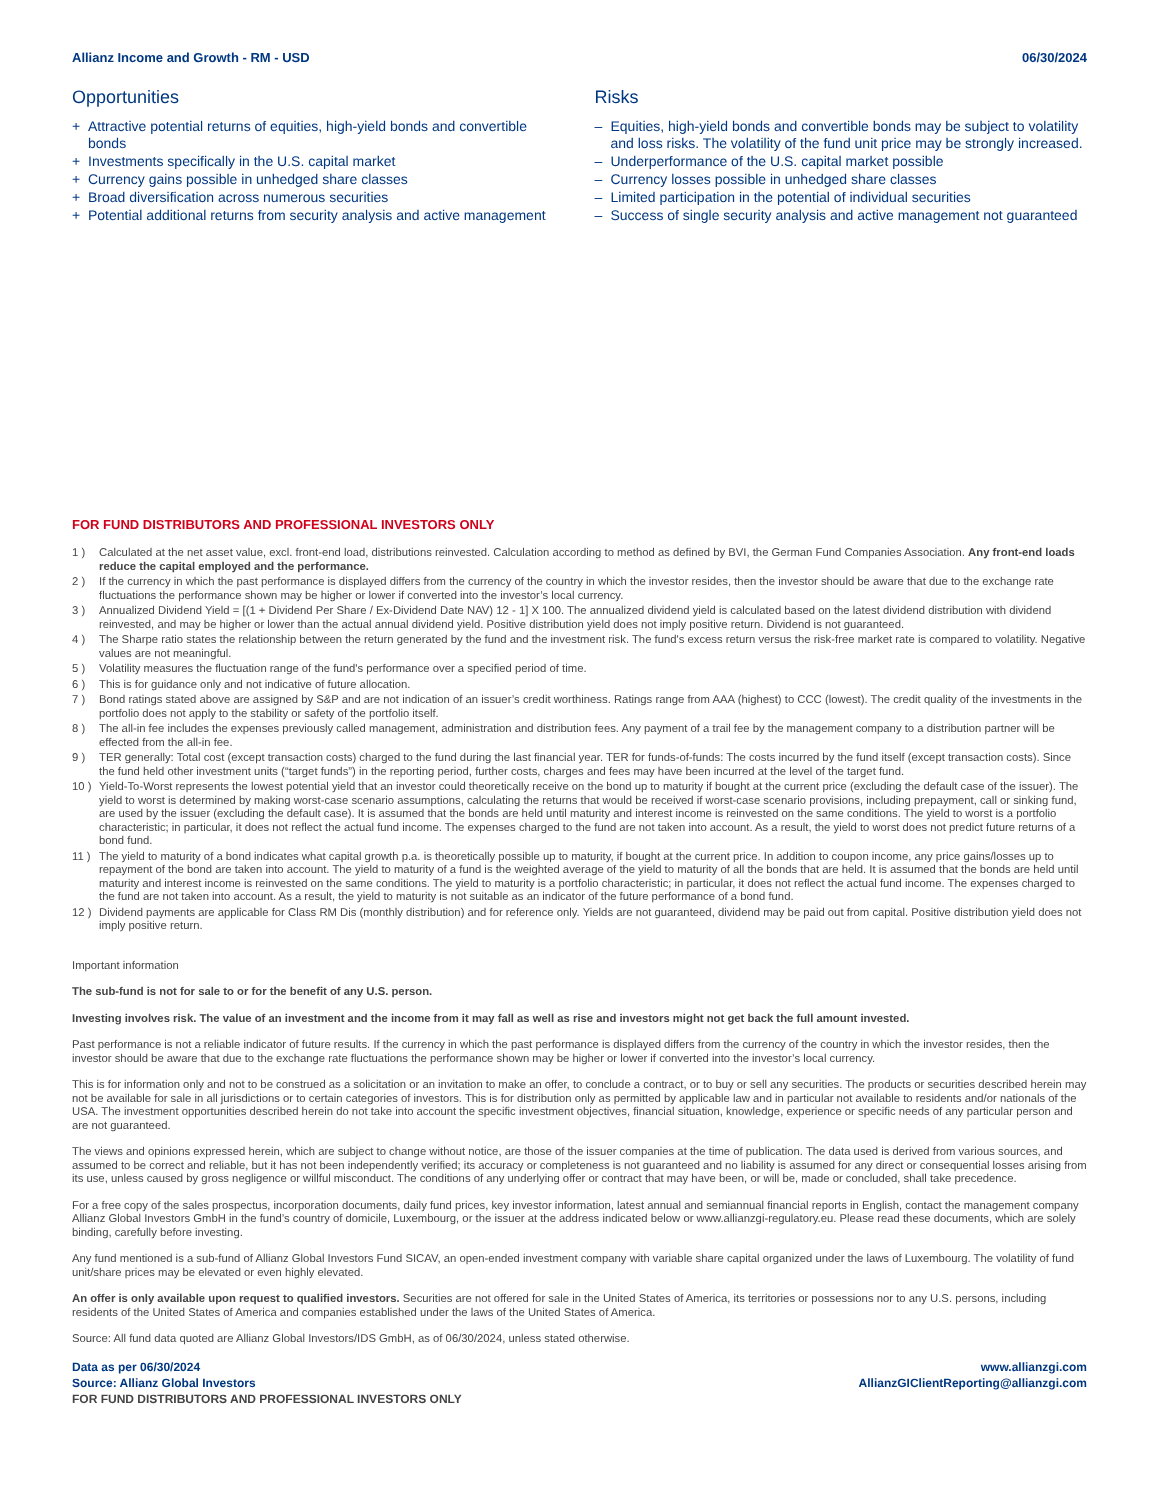Allianz Income and Growth - RM - USD 06/30/2024
Opportunities
+ Attractive potential returns of equities, high-yield bonds and convertible bonds
+ Investments specifically in the U.S. capital market
+ Currency gains possible in unhedged share classes
+ Broad diversification across numerous securities
+ Potential additional returns from security analysis and active management
Risks
– Equities, high-yield bonds and convertible bonds may be subject to volatility and loss risks. The volatility of the fund unit price may be strongly increased.
– Underperformance of the U.S. capital market possible
– Currency losses possible in unhedged share classes
– Limited participation in the potential of individual securities
– Success of single security analysis and active management not guaranteed
FOR FUND DISTRIBUTORS AND PROFESSIONAL INVESTORS ONLY
1 ) Calculated at the net asset value, excl. front-end load, distributions reinvested. Calculation according to method as defined by BVI, the German Fund Companies Association. Any front-end loads reduce the capital employed and the performance.
2 ) If the currency in which the past performance is displayed differs from the currency of the country in which the investor resides, then the investor should be aware that due to the exchange rate fluctuations the performance shown may be higher or lower if converted into the investor’s local currency.
3 ) Annualized Dividend Yield = [(1 + Dividend Per Share / Ex-Dividend Date NAV) 12 - 1] X 100. The annualized dividend yield is calculated based on the latest dividend distribution with dividend reinvested, and may be higher or lower than the actual annual dividend yield. Positive distribution yield does not imply positive return. Dividend is not guaranteed.
4 ) The Sharpe ratio states the relationship between the return generated by the fund and the investment risk. The fund's excess return versus the risk-free market rate is compared to volatility. Negative values are not meaningful.
5 ) Volatility measures the fluctuation range of the fund's performance over a specified period of time.
6 ) This is for guidance only and not indicative of future allocation.
7 ) Bond ratings stated above are assigned by S&P and are not indication of an issuer’s credit worthiness. Ratings range from AAA (highest) to CCC (lowest). The credit quality of the investments in the portfolio does not apply to the stability or safety of the portfolio itself.
8 ) The all-in fee includes the expenses previously called management, administration and distribution fees. Any payment of a trail fee by the management company to a distribution partner will be effected from the all-in fee.
9 ) TER generally: Total cost (except transaction costs) charged to the fund during the last financial year. TER for funds-of-funds: The costs incurred by the fund itself (except transaction costs). Since the fund held other investment units (“target funds”) in the reporting period, further costs, charges and fees may have been incurred at the level of the target fund.
10 ) Yield-To-Worst represents the lowest potential yield that an investor could theoretically receive on the bond up to maturity if bought at the current price (excluding the default case of the issuer). The yield to worst is determined by making worst-case scenario assumptions, calculating the returns that would be received if worst-case scenario provisions, including prepayment, call or sinking fund, are used by the issuer (excluding the default case). It is assumed that the bonds are held until maturity and interest income is reinvested on the same conditions. The yield to worst is a portfolio characteristic; in particular, it does not reflect the actual fund income. The expenses charged to the fund are not taken into account. As a result, the yield to worst does not predict future returns of a bond fund.
11 ) The yield to maturity of a bond indicates what capital growth p.a. is theoretically possible up to maturity, if bought at the current price. In addition to coupon income, any price gains/losses up to repayment of the bond are taken into account. The yield to maturity of a fund is the weighted average of the yield to maturity of all the bonds that are held. It is assumed that the bonds are held until maturity and interest income is reinvested on the same conditions. The yield to maturity is a portfolio characteristic; in particular, it does not reflect the actual fund income. The expenses charged to the fund are not taken into account. As a result, the yield to maturity is not suitable as an indicator of the future performance of a bond fund.
12 ) Dividend payments are applicable for Class RM Dis (monthly distribution) and for reference only. Yields are not guaranteed, dividend may be paid out from capital. Positive distribution yield does not imply positive return.
Important information
The sub-fund is not for sale to or for the benefit of any U.S. person.
Investing involves risk. The value of an investment and the income from it may fall as well as rise and investors might not get back the full amount invested.
Past performance is not a reliable indicator of future results. If the currency in which the past performance is displayed differs from the currency of the country in which the investor resides, then the investor should be aware that due to the exchange rate fluctuations the performance shown may be higher or lower if converted into the investor’s local currency.
This is for information only and not to be construed as a solicitation or an invitation to make an offer, to conclude a contract, or to buy or sell any securities. The products or securities described herein may not be available for sale in all jurisdictions or to certain categories of investors. This is for distribution only as permitted by applicable law and in particular not available to residents and/or nationals of the USA. The investment opportunities described herein do not take into account the specific investment objectives, financial situation, knowledge, experience or specific needs of any particular person and are not guaranteed.
The views and opinions expressed herein, which are subject to change without notice, are those of the issuer companies at the time of publication. The data used is derived from various sources, and assumed to be correct and reliable, but it has not been independently verified; its accuracy or completeness is not guaranteed and no liability is assumed for any direct or consequential losses arising from its use, unless caused by gross negligence or willful misconduct. The conditions of any underlying offer or contract that may have been, or will be, made or concluded, shall take precedence.
For a free copy of the sales prospectus, incorporation documents, daily fund prices, key investor information, latest annual and semiannual financial reports in English, contact the management company Allianz Global Investors GmbH in the fund’s country of domicile, Luxembourg, or the issuer at the address indicated below or www.allianzgi-regulatory.eu. Please read these documents, which are solely binding, carefully before investing.
Any fund mentioned is a sub-fund of Allianz Global Investors Fund SICAV, an open-ended investment company with variable share capital organized under the laws of Luxembourg. The volatility of fund unit/share prices may be elevated or even highly elevated.
An offer is only available upon request to qualified investors. Securities are not offered for sale in the United States of America, its territories or possessions nor to any U.S. persons, including residents of the United States of America and companies established under the laws of the United States of America.
Source: All fund data quoted are Allianz Global Investors/IDS GmbH, as of 06/30/2024, unless stated otherwise.
Data as per 06/30/2024
Source: Allianz Global Investors
FOR FUND DISTRIBUTORS AND PROFESSIONAL INVESTORS ONLY
www.allianzgi.com
AllianzGIClientReporting@allianzgi.com